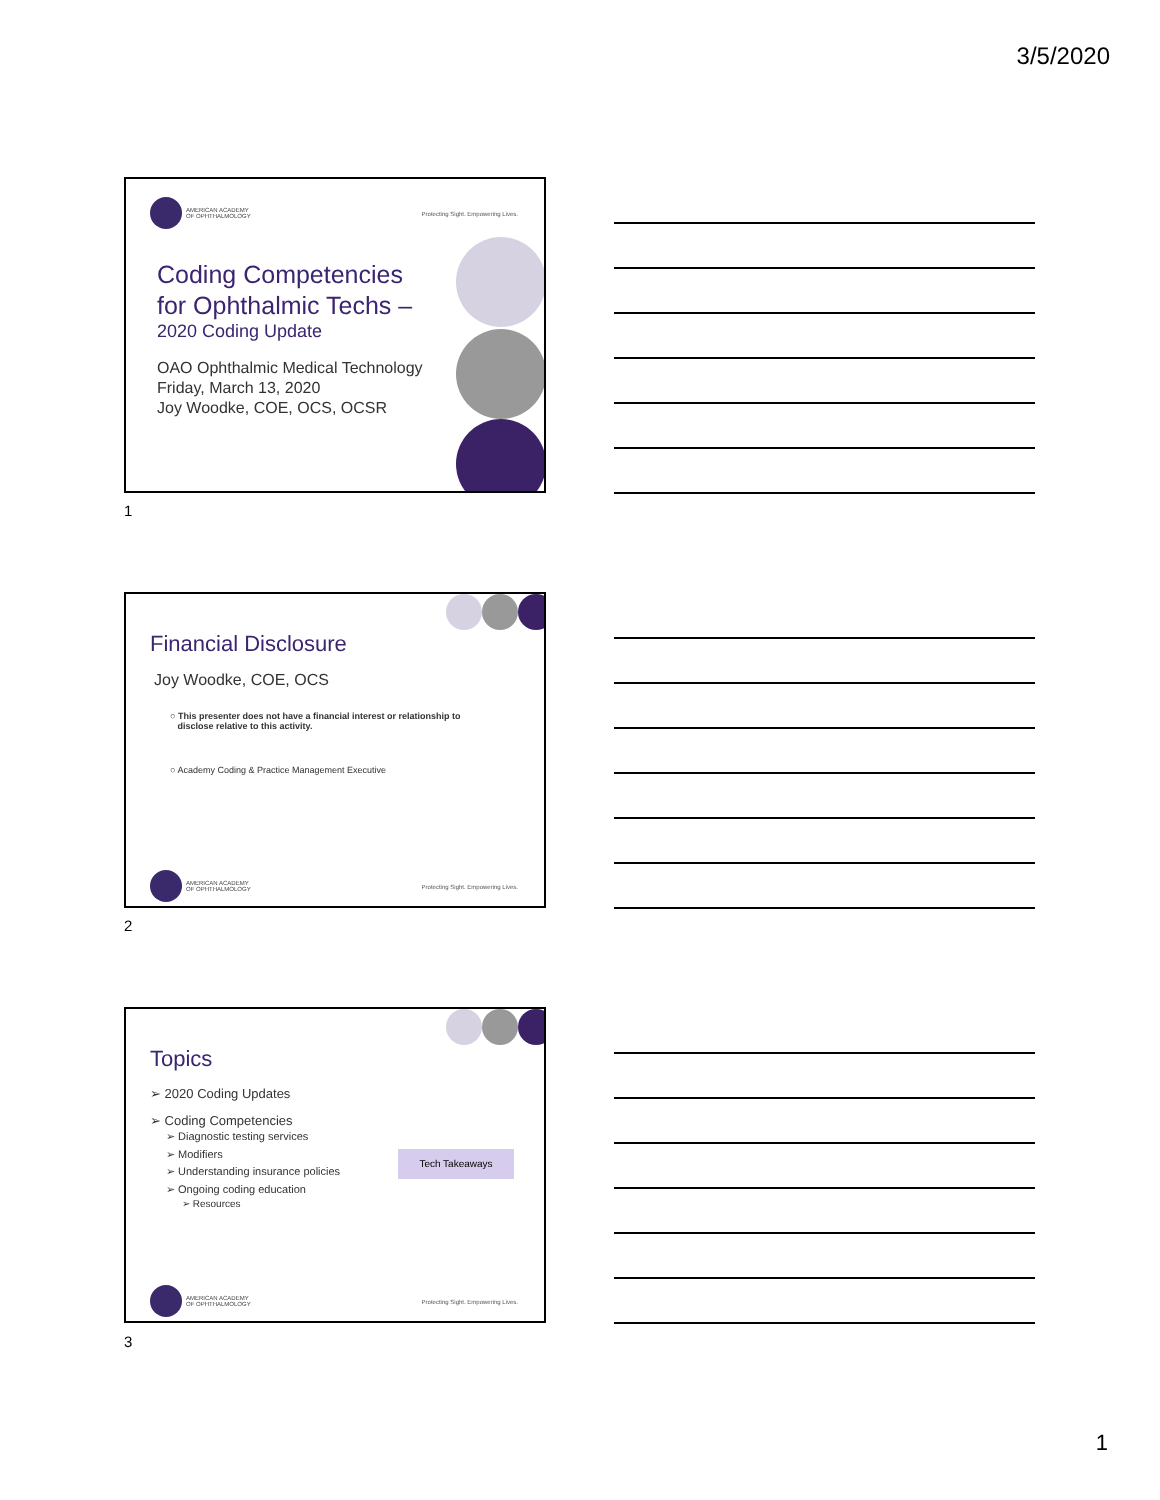3/5/2020
AMERICAN ACADEMY
OF OPHTHALMOLOGY
Protecting Sight. Empowering Lives.
Coding Competencies
for Ophthalmic Techs –
2020 Coding Update
OAO Ophthalmic Medical Technology
Friday, March 13, 2020
Joy Woodke, COE, OCS, OCSR
1
Financial Disclosure
Joy Woodke, COE, OCS
○ This presenter does not have a financial interest or relationship to
disclose relative to this activity.
○ Academy Coding & Practice Management Executive
AMERICAN ACADEMY
OF OPHTHALMOLOGY
Protecting Sight. Empowering Lives.
2
Topics
➢ 2020 Coding Updates
➢ Coding Competencies
➢ Diagnostic testing services
➢ Modifiers
➢ Understanding insurance policies
➢ Ongoing coding education
➢ Resources
Tech Takeaways
AMERICAN ACADEMY
OF OPHTHALMOLOGY
Protecting Sight. Empowering Lives.
3
1